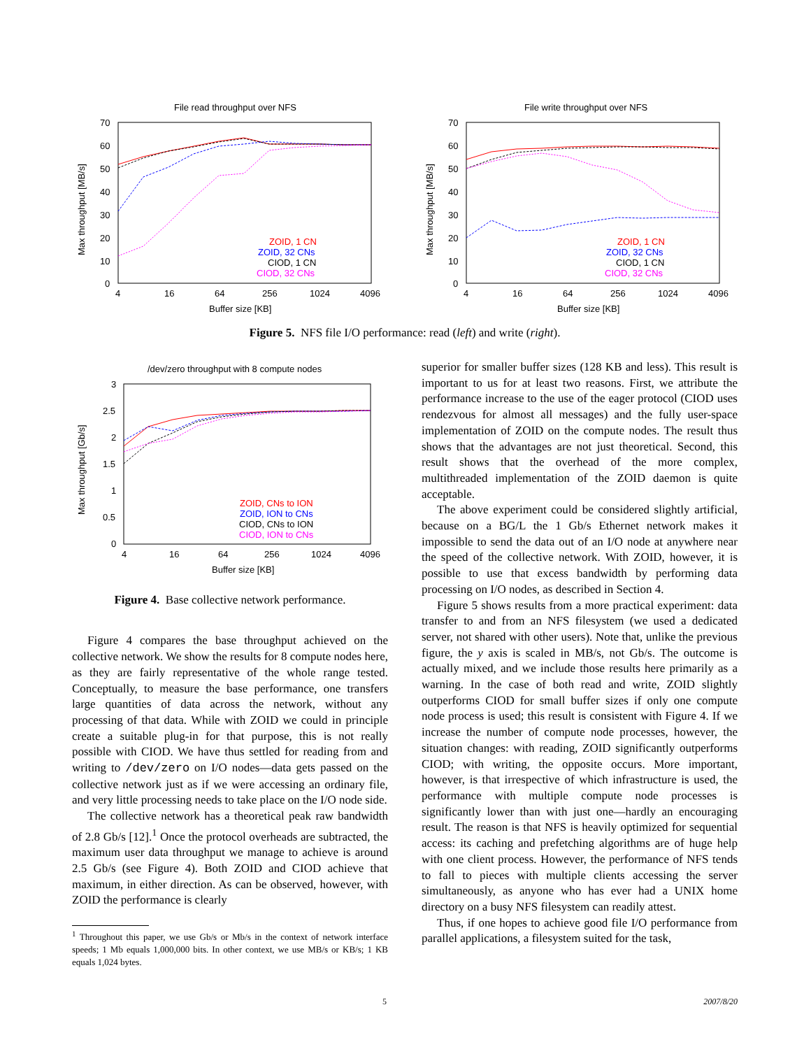File read throughput over NFS
70
60
50
40
30
20
10
0
4
16
64
256
1024
4096
Buffer size [KB]
Max throughput [MB/s]
ZOID, 1 CN
ZOID, 32 CNs
CIOD, 1 CN
CIOD, 32 CNs
File write throughput over NFS
70
60
50
40
30
20
10
0
4
16
64
256
1024
4096
Buffer size [KB]
Max throughput [MB/s]
ZOID, 1 CN
ZOID, 32 CNs
CIOD, 1 CN
CIOD, 32 CNs
Figure 5. NFS file I/O performance: read (left) and write (right).
/dev/zero throughput with 8 compute nodes
3
2.5
2
1.5
1
0.5
0
4
16
64
256
1024
4096
Buffer size [KB]
Max throughput [Gb/s]
ZOID, CNs to ION
ZOID, ION to CNs
CIOD, CNs to ION
CIOD, ION to CNs
Figure 4. Base collective network performance.
Figure 4 compares the base throughput achieved on the collective network. We show the results for 8 compute nodes here, as they are fairly representative of the whole range tested. Conceptually, to measure the base performance, one transfers large quantities of data across the network, without any processing of that data. While with ZOID we could in principle create a suitable plug-in for that purpose, this is not really possible with CIOD. We have thus settled for reading from and writing to /dev/zero on I/O nodes—data gets passed on the collective network just as if we were accessing an ordinary file, and very little processing needs to take place on the I/O node side.
The collective network has a theoretical peak raw bandwidth of 2.8 Gb/s [12].<sup>1</sup> Once the protocol overheads are subtracted, the maximum user data throughput we manage to achieve is around 2.5 Gb/s (see Figure 4). Both ZOID and CIOD achieve that maximum, in either direction. As can be observed, however, with ZOID the performance is clearly
<sup>1</sup> Throughout this paper, we use Gb/s or Mb/s in the context of network interface speeds; 1 Mb equals 1,000,000 bits. In other context, we use MB/s or KB/s; 1 KB equals 1,024 bytes.
superior for smaller buffer sizes (128 KB and less). This result is important to us for at least two reasons. First, we attribute the performance increase to the use of the eager protocol (CIOD uses rendezvous for almost all messages) and the fully user-space implementation of ZOID on the compute nodes. The result thus shows that the advantages are not just theoretical. Second, this result shows that the overhead of the more complex, multithreaded implementation of the ZOID daemon is quite acceptable.
The above experiment could be considered slightly artificial, because on a BG/L the 1 Gb/s Ethernet network makes it impossible to send the data out of an I/O node at anywhere near the speed of the collective network. With ZOID, however, it is possible to use that excess bandwidth by performing data processing on I/O nodes, as described in Section 4.
Figure 5 shows results from a more practical experiment: data transfer to and from an NFS filesystem (we used a dedicated server, not shared with other users). Note that, unlike the previous figure, the y axis is scaled in MB/s, not Gb/s. The outcome is actually mixed, and we include those results here primarily as a warning. In the case of both read and write, ZOID slightly outperforms CIOD for small buffer sizes if only one compute node process is used; this result is consistent with Figure 4. If we increase the number of compute node processes, however, the situation changes: with reading, ZOID significantly outperforms CIOD; with writing, the opposite occurs. More important, however, is that irrespective of which infrastructure is used, the performance with multiple compute node processes is significantly lower than with just one—hardly an encouraging result. The reason is that NFS is heavily optimized for sequential access: its caching and prefetching algorithms are of huge help with one client process. However, the performance of NFS tends to fall to pieces with multiple clients accessing the server simultaneously, as anyone who has ever had a UNIX home directory on a busy NFS filesystem can readily attest.
Thus, if one hopes to achieve good file I/O performance from parallel applications, a filesystem suited for the task,
5 2007/8/20